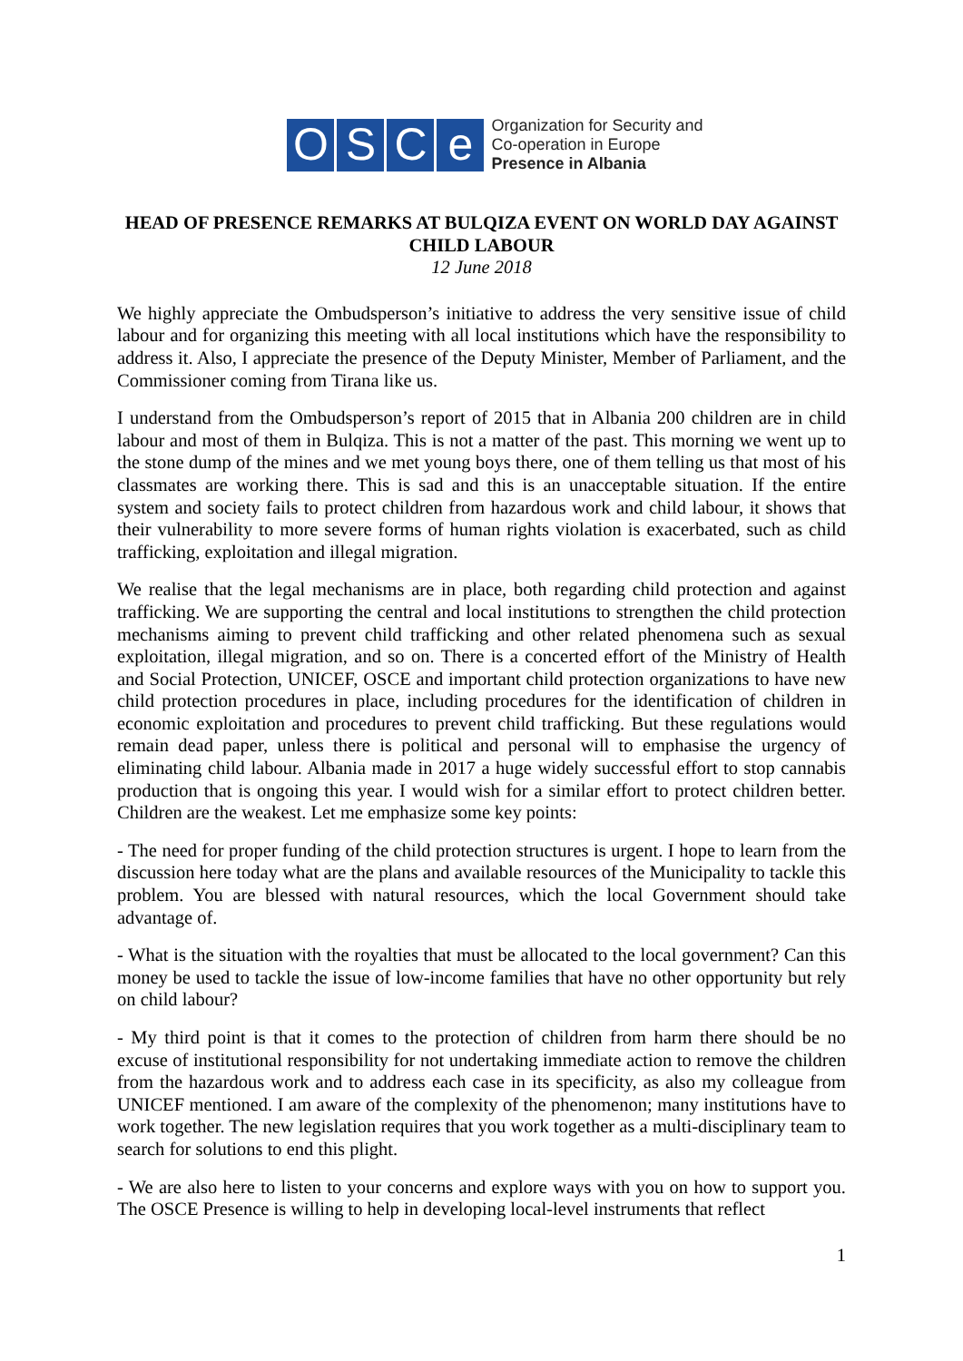OSCe
Organization for Security and
Co-operation in Europe
Presence in Albania
HEAD OF PRESENCE REMARKS AT BULQIZA EVENT ON WORLD DAY AGAINST CHILD LABOUR
12 June 2018
We highly appreciate the Ombudsperson’s initiative to address the very sensitive issue of child labour and for organizing this meeting with all local institutions which have the responsibility to address it. Also, I appreciate the presence of the Deputy Minister, Member of Parliament, and the Commissioner coming from Tirana like us.
I understand from the Ombudsperson’s report of 2015 that in Albania 200 children are in child labour and most of them in Bulqiza. This is not a matter of the past. This morning we went up to the stone dump of the mines and we met young boys there, one of them telling us that most of his classmates are working there. This is sad and this is an unacceptable situation. If the entire system and society fails to protect children from hazardous work and child labour, it shows that their vulnerability to more severe forms of human rights violation is exacerbated, such as child trafficking, exploitation and illegal migration.
We realise that the legal mechanisms are in place, both regarding child protection and against trafficking. We are supporting the central and local institutions to strengthen the child protection mechanisms aiming to prevent child trafficking and other related phenomena such as sexual exploitation, illegal migration, and so on. There is a concerted effort of the Ministry of Health and Social Protection, UNICEF, OSCE and important child protection organizations to have new child protection procedures in place, including procedures for the identification of children in economic exploitation and procedures to prevent child trafficking. But these regulations would remain dead paper, unless there is political and personal will to emphasise the urgency of eliminating child labour. Albania made in 2017 a huge widely successful effort to stop cannabis production that is ongoing this year. I would wish for a similar effort to protect children better. Children are the weakest. Let me emphasize some key points:
- The need for proper funding of the child protection structures is urgent. I hope to learn from the discussion here today what are the plans and available resources of the Municipality to tackle this problem. You are blessed with natural resources, which the local Government should take advantage of.
- What is the situation with the royalties that must be allocated to the local government? Can this money be used to tackle the issue of low-income families that have no other opportunity but rely on child labour?
- My third point is that it comes to the protection of children from harm there should be no excuse of institutional responsibility for not undertaking immediate action to remove the children from the hazardous work and to address each case in its specificity, as also my colleague from UNICEF mentioned. I am aware of the complexity of the phenomenon; many institutions have to work together. The new legislation requires that you work together as a multi-disciplinary team to search for solutions to end this plight.
- We are also here to listen to your concerns and explore ways with you on how to support you. The OSCE Presence is willing to help in developing local-level instruments that reflect
1